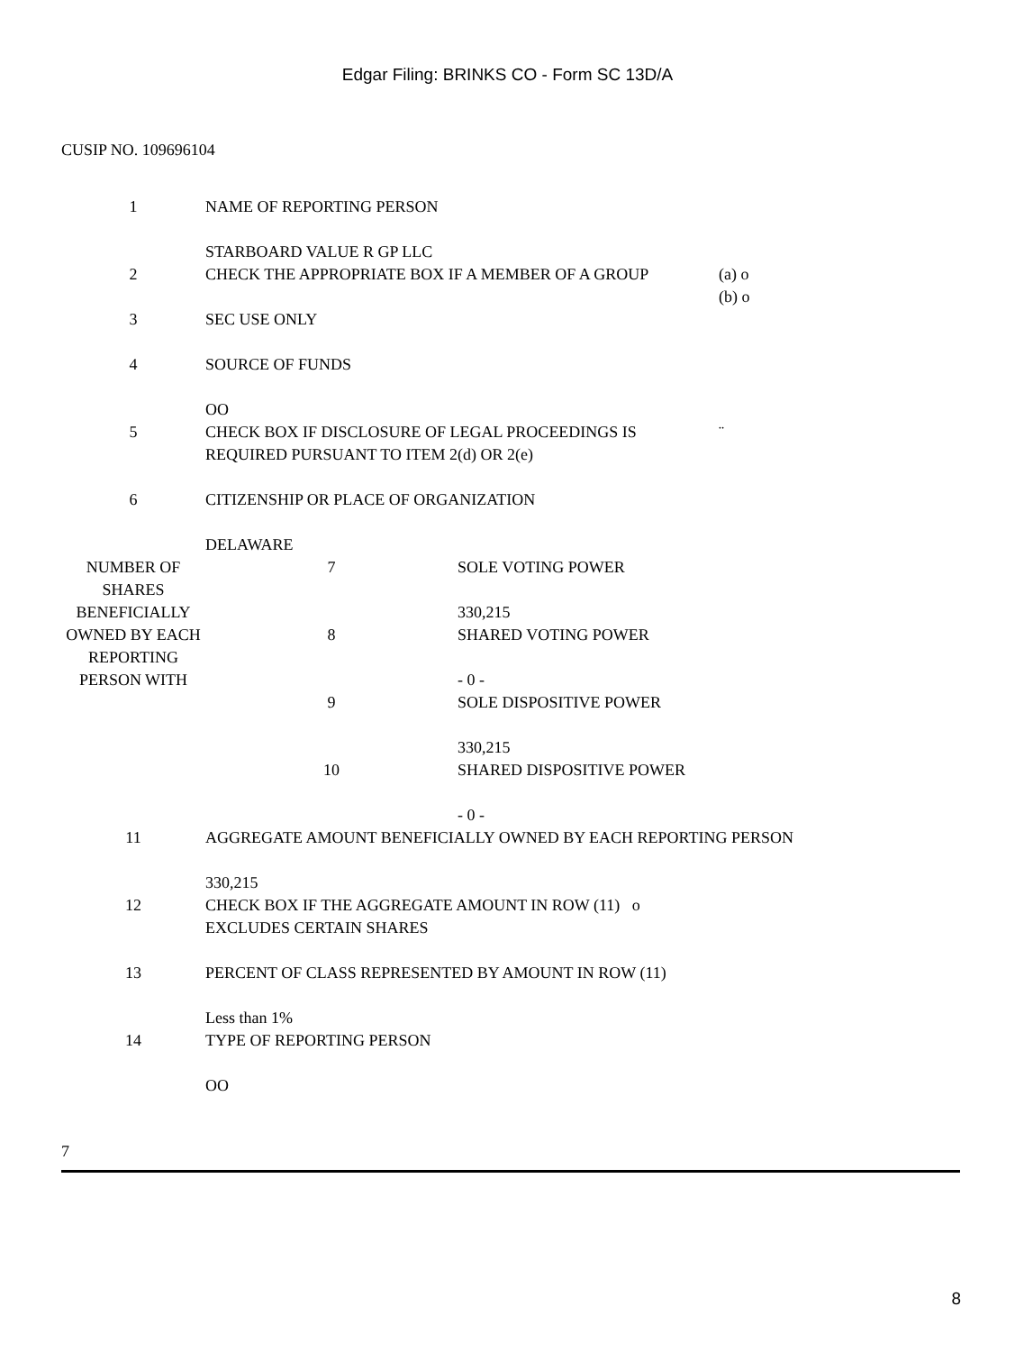Edgar Filing: BRINKS CO - Form SC 13D/A
CUSIP NO. 109696104
| 1 | NAME OF REPORTING PERSON STARBOARD VALUE R GP LLC | |
| 2 | CHECK THE APPROPRIATE BOX IF A MEMBER OF A GROUP | (a) o (b) o |
| 3 | SEC USE ONLY | |
| 4 | SOURCE OF FUNDS OO | |
| 5 | CHECK BOX IF DISCLOSURE OF LEGAL PROCEEDINGS IS REQUIRED PURSUANT TO ITEM 2(d) OR 2(e) | ¨ |
| 6 | CITIZENSHIP OR PLACE OF ORGANIZATION DELAWARE | |
| NUMBER OF SHARES BENEFICIALLY OWNED BY EACH REPORTING PERSON WITH | 7 | SOLE VOTING POWER 330,215 |
| | 8 | SHARED VOTING POWER - 0 - |
| | 9 | SOLE DISPOSITIVE POWER 330,215 |
| | 10 | SHARED DISPOSITIVE POWER - 0 - |
| 11 | AGGREGATE AMOUNT BENEFICIALLY OWNED BY EACH REPORTING PERSON 330,215 |
| 12 | CHECK BOX IF THE AGGREGATE AMOUNT IN ROW (11) o EXCLUDES CERTAIN SHARES |
| 13 | PERCENT OF CLASS REPRESENTED BY AMOUNT IN ROW (11) Less than 1% |
| 14 | TYPE OF REPORTING PERSON OO |
7
8